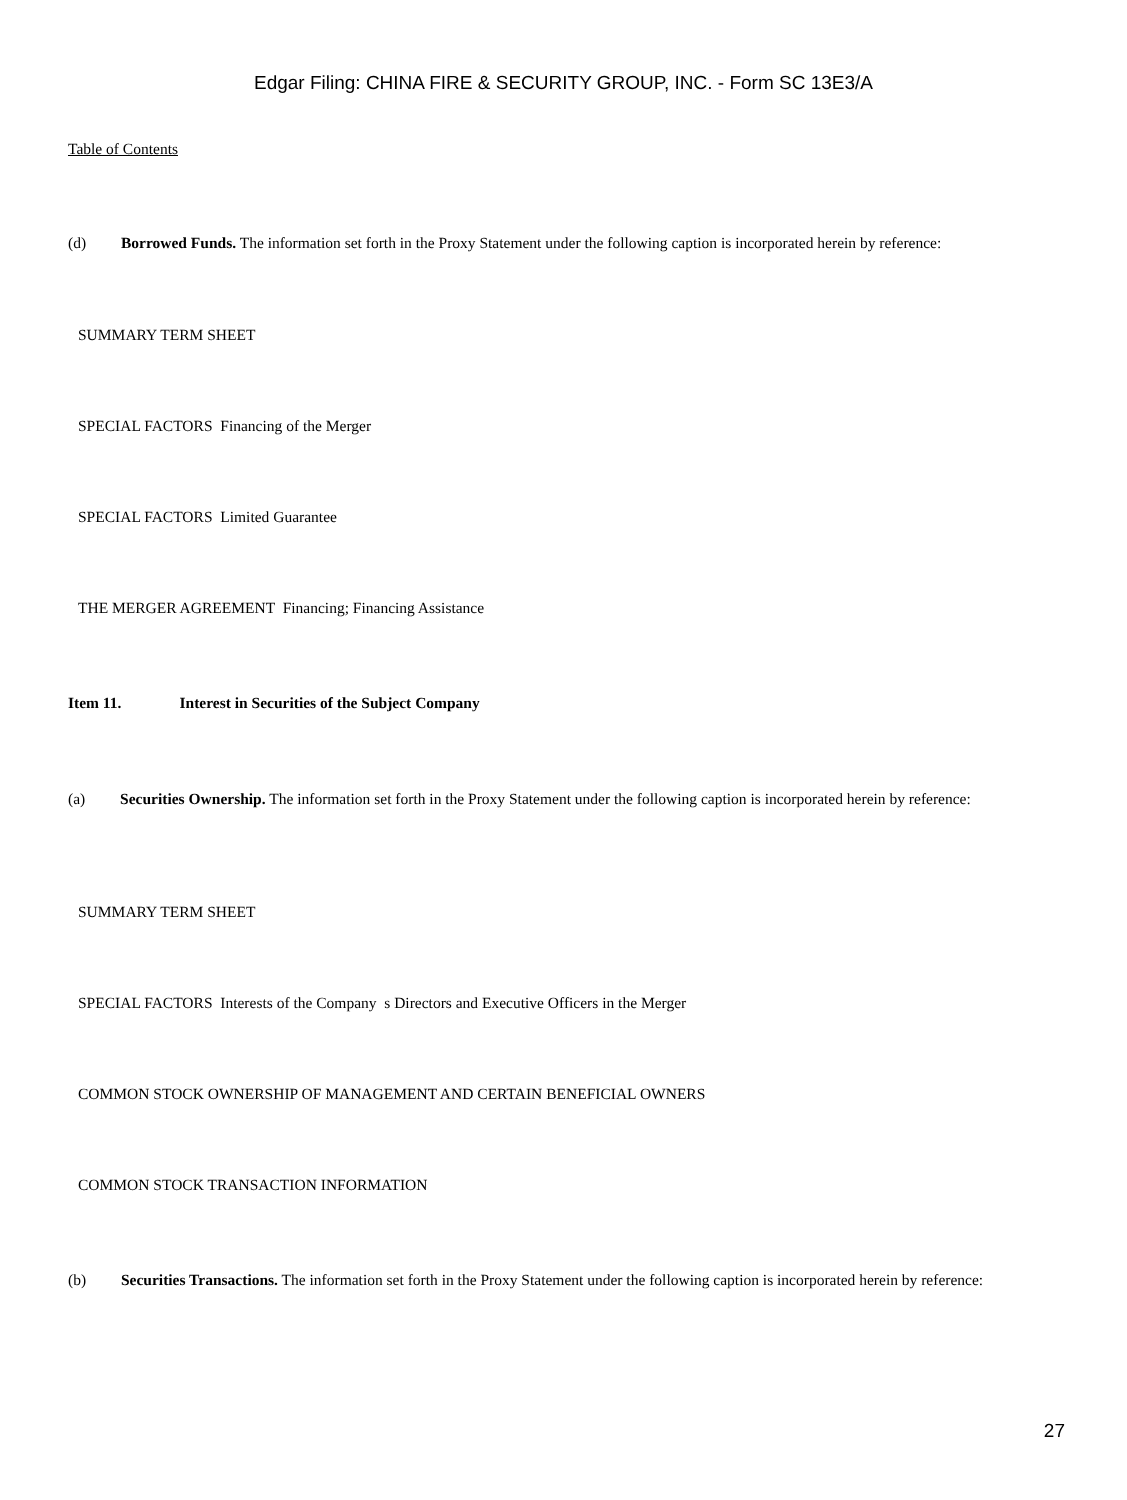Edgar Filing: CHINA FIRE & SECURITY GROUP, INC. - Form SC 13E3/A
Table of Contents
(d) Borrowed Funds. The information set forth in the Proxy Statement under the following caption is incorporated herein by reference:
SUMMARY TERM SHEET
SPECIAL FACTORS Financing of the Merger
SPECIAL FACTORS Limited Guarantee
THE MERGER AGREEMENT Financing; Financing Assistance
Item 11. Interest in Securities of the Subject Company
(a) Securities Ownership. The information set forth in the Proxy Statement under the following caption is incorporated herein by reference:
SUMMARY TERM SHEET
SPECIAL FACTORS Interests of the Company s Directors and Executive Officers in the Merger
COMMON STOCK OWNERSHIP OF MANAGEMENT AND CERTAIN BENEFICIAL OWNERS
COMMON STOCK TRANSACTION INFORMATION
(b) Securities Transactions. The information set forth in the Proxy Statement under the following caption is incorporated herein by reference:
27